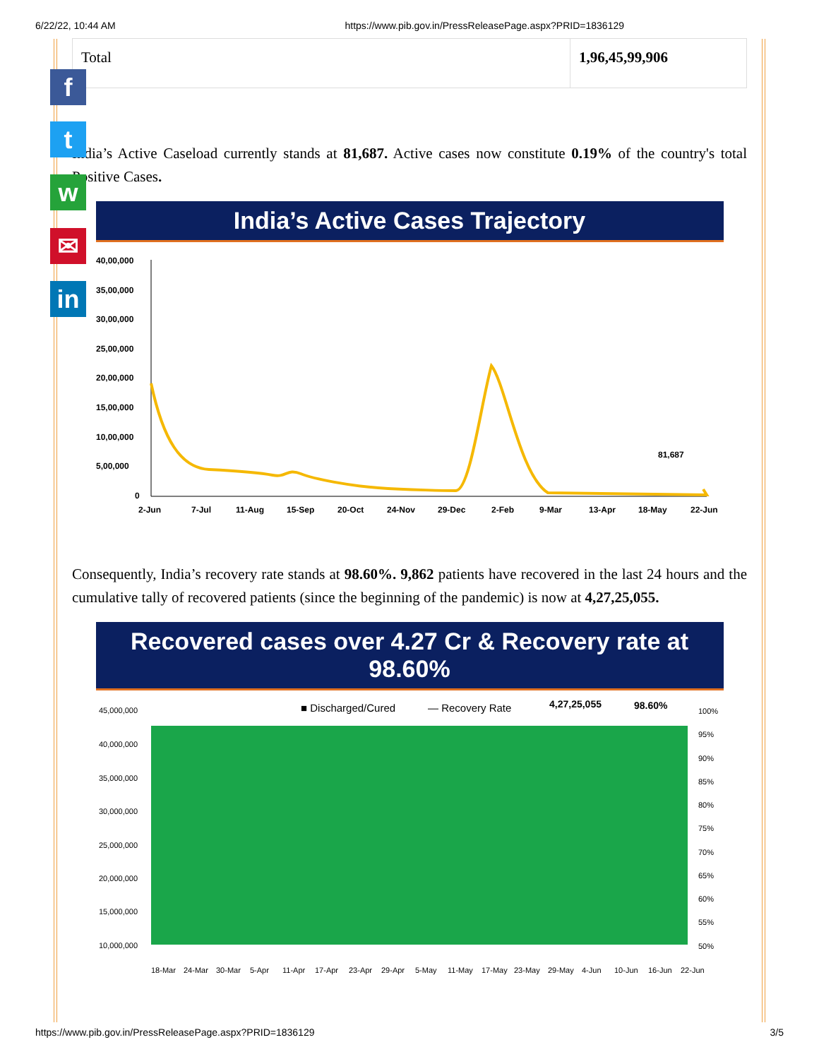6/22/22, 10:44 AM https://www.pib.gov.in/PressReleasePage.aspx?PRID=1836129
f
t
w
✉
in
| Total | 1,96,45,99,906 |
India’s Active Caseload currently stands at 81,687. Active cases now constitute 0.19% of the country's total Positive Cases.
India’s Active Cases Trajectory
40,00,000
35,00,000
30,00,000
25,00,000
20,00,000
15,00,000
10,00,000
5,00,000
0
81,687
2-Jun
7-Jul
11-Aug
15-Sep
20-Oct
24-Nov
29-Dec
2-Feb
9-Mar
13-Apr
18-May
22-Jun
Consequently, India’s recovery rate stands at 98.60%. 9,862 patients have recovered in the last 24 hours and the cumulative tally of recovered patients (since the beginning of the pandemic) is now at 4,27,25,055.
Recovered cases over 4.27 Cr & Recovery rate at 98.60%
■ Discharged/Cured
— Recovery Rate
4,27,25,055
98.60%
45,000,000
40,000,000
35,000,000
30,000,000
25,000,000
20,000,000
15,000,000
10,000,000
100%
95%
90%
85%
80%
75%
70%
65%
60%
55%
50%
18-Mar
24-Mar
30-Mar
5-Apr
11-Apr
17-Apr
23-Apr
29-Apr
5-May
11-May
17-May
23-May
29-May
4-Jun
10-Jun
16-Jun
22-Jun
https://www.pib.gov.in/PressReleasePage.aspx?PRID=1836129 3/5